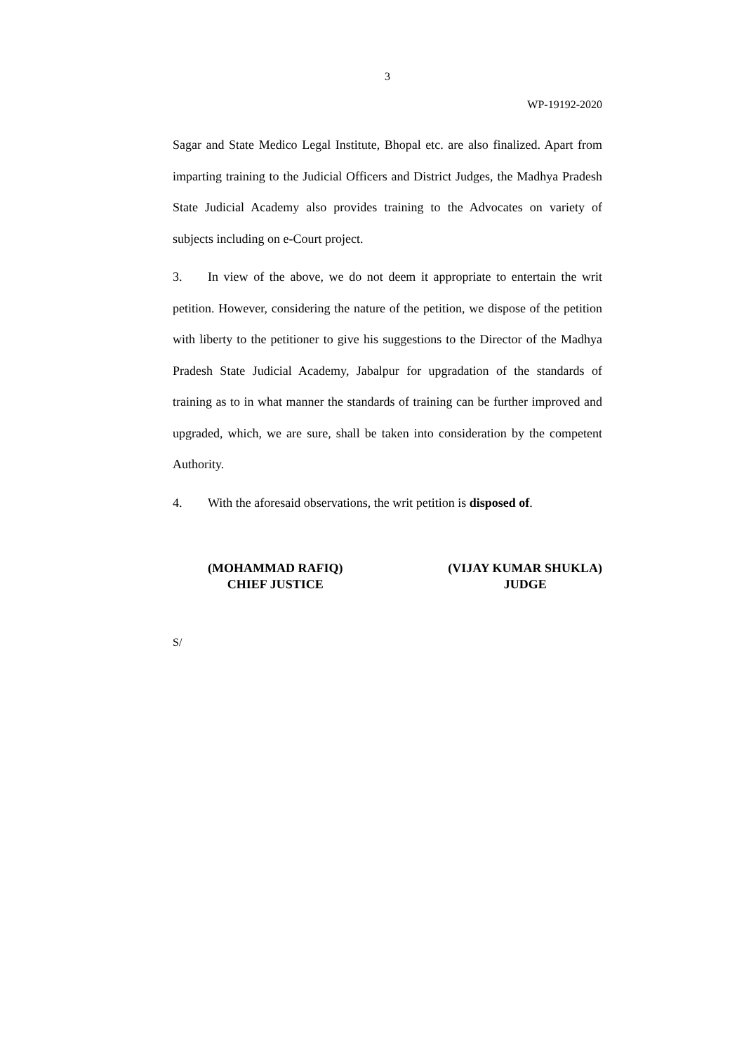3
WP-19192-2020
Sagar and State Medico Legal Institute, Bhopal etc. are also finalized. Apart from imparting training to the Judicial Officers and District Judges, the Madhya Pradesh State Judicial Academy also provides training to the Advocates on variety of subjects including on e-Court project.
3. In view of the above, we do not deem it appropriate to entertain the writ petition. However, considering the nature of the petition, we dispose of the petition with liberty to the petitioner to give his suggestions to the Director of the Madhya Pradesh State Judicial Academy, Jabalpur for upgradation of the standards of training as to in what manner the standards of training can be further improved and upgraded, which, we are sure, shall be taken into consideration by the competent Authority.
4. With the aforesaid observations, the writ petition is disposed of.
(MOHAMMAD RAFIQ)
CHIEF JUSTICE
(VIJAY KUMAR SHUKLA)
JUDGE
S/